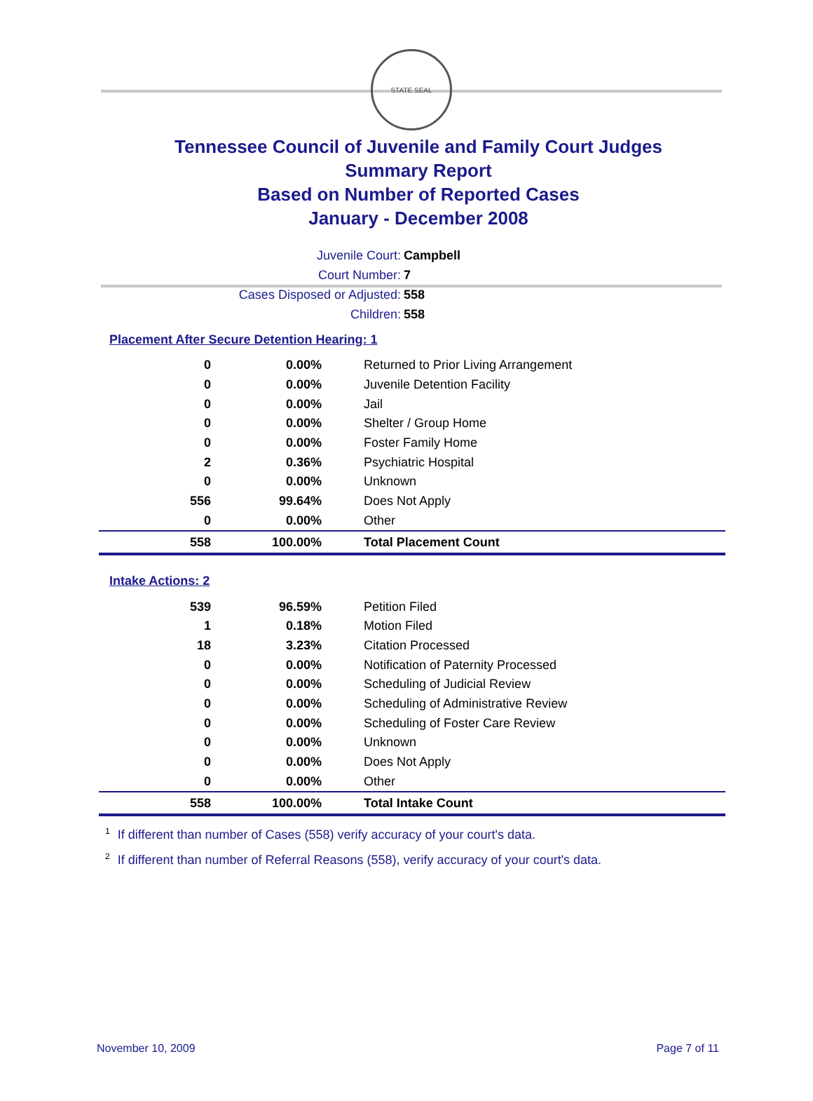STATE SEAL
Tennessee Council of Juvenile and Family Court Judges
Summary Report
Based on Number of Reported Cases
January - December 2008
Juvenile Court: Campbell
Court Number: 7
Cases Disposed or Adjusted: 558
Children: 558
Placement After Secure Detention Hearing: 1
| 0 | 0.00% | Returned to Prior Living Arrangement |
| 0 | 0.00% | Juvenile Detention Facility |
| 0 | 0.00% | Jail |
| 0 | 0.00% | Shelter / Group Home |
| 0 | 0.00% | Foster Family Home |
| 2 | 0.36% | Psychiatric Hospital |
| 0 | 0.00% | Unknown |
| 556 | 99.64% | Does Not Apply |
| 0 | 0.00% | Other |
| 558 | 100.00% | Total Placement Count |
Intake Actions: 2
| 539 | 96.59% | Petition Filed |
| 1 | 0.18% | Motion Filed |
| 18 | 3.23% | Citation Processed |
| 0 | 0.00% | Notification of Paternity Processed |
| 0 | 0.00% | Scheduling of Judicial Review |
| 0 | 0.00% | Scheduling of Administrative Review |
| 0 | 0.00% | Scheduling of Foster Care Review |
| 0 | 0.00% | Unknown |
| 0 | 0.00% | Does Not Apply |
| 0 | 0.00% | Other |
| 558 | 100.00% | Total Intake Count |
<sup>1</sup> If different than number of Cases (558) verify accuracy of your court's data.
<sup>2</sup> If different than number of Referral Reasons (558), verify accuracy of your court's data.
November 10, 2009 Page 7 of 11